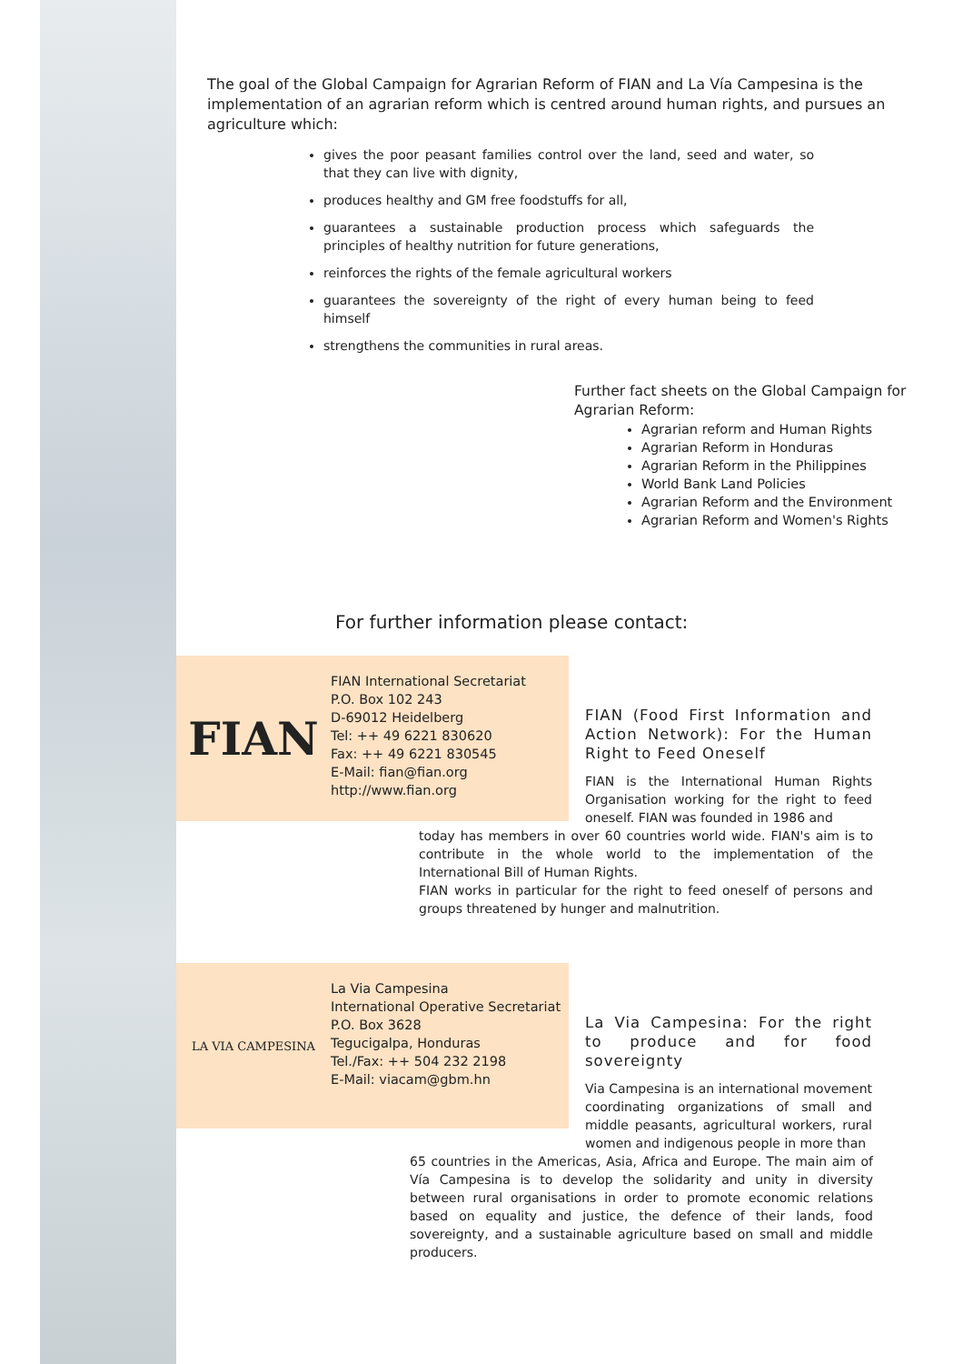The goal of the Global Campaign for Agrarian Reform of FIAN and La Vía Campesina is the implementation of an agrarian reform which is centred around human rights, and pursues an agriculture which:
gives the poor peasant families control over the land, seed and water, so that they can live with dignity,
produces healthy and GM free foodstuffs for all,
guarantees a sustainable production process which safeguards the principles of healthy nutrition for future generations,
reinforces the rights of the female agricultural workers
guarantees the sovereignty of the right of every human being to feed himself
strengthens the communities in rural areas.
Further fact sheets on the Global Campaign for Agrarian Reform:
Agrarian reform and Human Rights
Agrarian Reform in Honduras
Agrarian Reform in the Philippines
World Bank Land Policies
Agrarian Reform and the Environment
Agrarian Reform and Women's Rights
For further information please contact:
FIAN
FIAN International Secretariat
P.O. Box 102 243
D-69012 Heidelberg
Tel: ++ 49 6221 830620
Fax: ++ 49 6221 830545
E-Mail: fian@fian.org
http://www.fian.org
FIAN (Food First Information and Action Network): For the Human Right to Feed Oneself
FIAN is the International Human Rights Organisation working for the right to feed oneself. FIAN was founded in 1986 and
today has members in over 60 countries world wide. FIAN's aim is to contribute in the whole world to the implementation of the International Bill of Human Rights.
FIAN works in particular for the right to feed oneself of persons and groups threatened by hunger and malnutrition.
LA VIA CAMPESINA
La Via Campesina
International Operative Secretariat
P.O. Box 3628
Tegucigalpa, Honduras
Tel./Fax: ++ 504 232 2198
E-Mail: viacam@gbm.hn
La Via Campesina: For the right to produce and for food sovereignty
Via Campesina is an international movement coordinating organizations of small and middle peasants, agricultural workers, rural women and indigenous people in more than
65 countries in the Americas, Asia, Africa and Europe. The main aim of Vía Campesina is to develop the solidarity and unity in diversity between rural organisations in order to promote economic relations based on equality and justice, the defence of their lands, food sovereignty, and a sustainable agriculture based on small and middle producers.